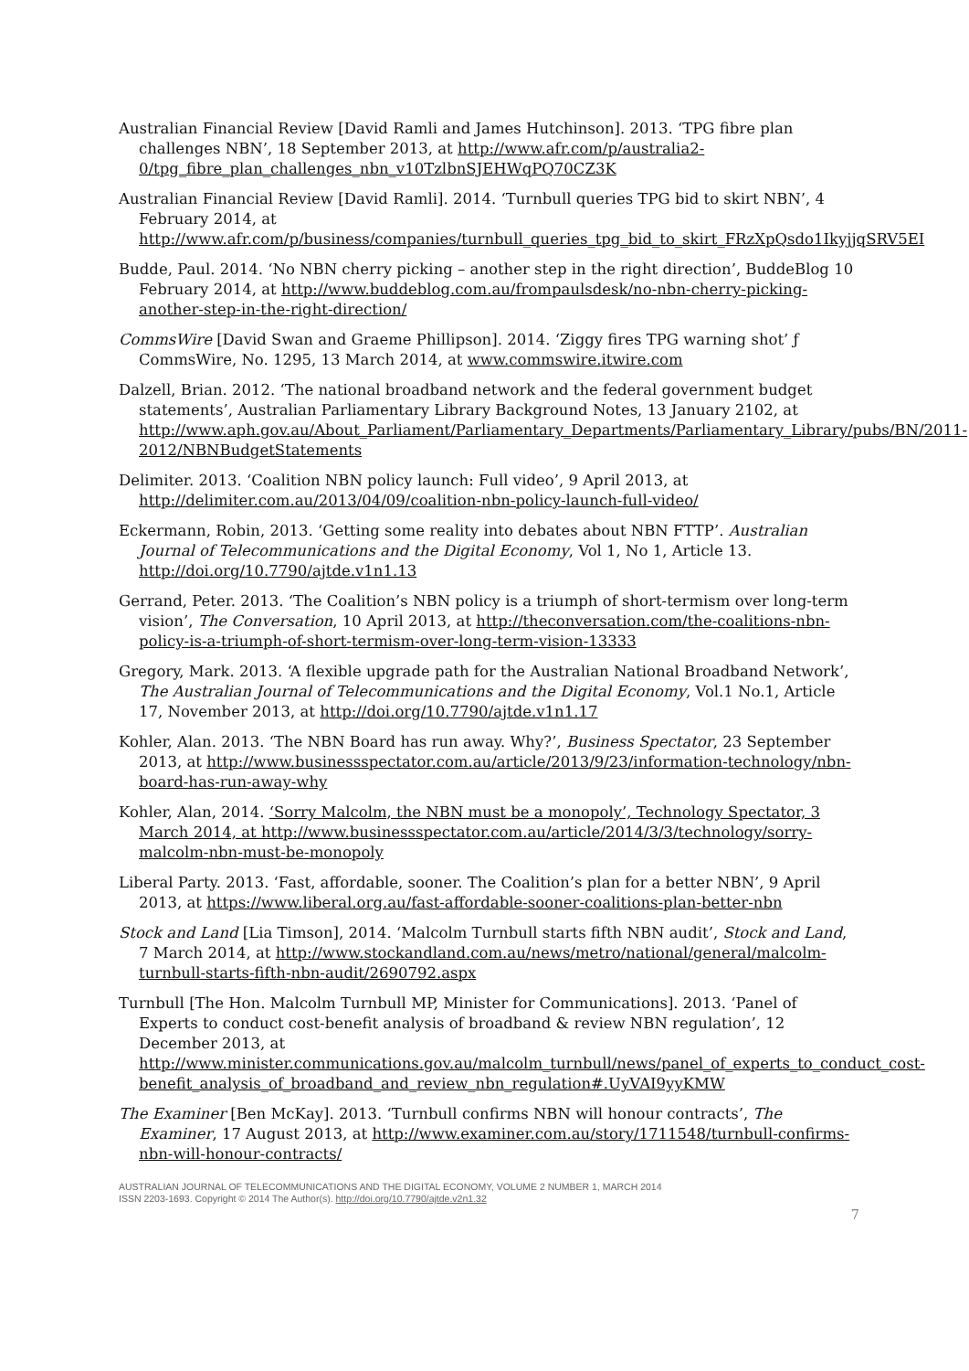Australian Financial Review [David Ramli and James Hutchinson]. 2013. ‘TPG fibre plan challenges NBN’, 18 September 2013, at http://www.afr.com/p/australia2-0/tpg_fibre_plan_challenges_nbn_v10TzlbnSJEHWqPQ70CZ3K
Australian Financial Review [David Ramli]. 2014. ‘Turnbull queries TPG bid to skirt NBN’, 4 February 2014, at http://www.afr.com/p/business/companies/turnbull_queries_tpg_bid_to_skirt_FRzXpQsdo1IkyjjqSRV5EI
Budde, Paul. 2014. ‘No NBN cherry picking – another step in the right direction’, BuddeBlog 10 February 2014, at http://www.buddeblog.com.au/frompaulsdesk/no-nbn-cherry-picking-another-step-in-the-right-direction/
CommsWire [David Swan and Graeme Phillipson]. 2014. ‘Ziggy fires TPG warning shot’ ƒ CommsWire, No. 1295, 13 March 2014, at www.commswire.itwire.com
Dalzell, Brian. 2012. ‘The national broadband network and the federal government budget statements’, Australian Parliamentary Library Background Notes, 13 January 2102, at http://www.aph.gov.au/About_Parliament/Parliamentary_Departments/Parliamentary_Library/pubs/BN/2011-2012/NBNBudgetStatements
Delimiter. 2013. ‘Coalition NBN policy launch: Full video’, 9 April 2013, at http://delimiter.com.au/2013/04/09/coalition-nbn-policy-launch-full-video/
Eckermann, Robin, 2013. ‘Getting some reality into debates about NBN FTTP’. Australian Journal of Telecommunications and the Digital Economy, Vol 1, No 1, Article 13. http://doi.org/10.7790/ajtde.v1n1.13
Gerrand, Peter. 2013. ‘The Coalition’s NBN policy is a triumph of short-termism over long-term vision’, The Conversation, 10 April 2013, at http://theconversation.com/the-coalitions-nbn-policy-is-a-triumph-of-short-termism-over-long-term-vision-13333
Gregory, Mark. 2013. ‘A flexible upgrade path for the Australian National Broadband Network’, The Australian Journal of Telecommunications and the Digital Economy, Vol.1 No.1, Article 17, November 2013, at http://doi.org/10.7790/ajtde.v1n1.17
Kohler, Alan. 2013. ‘The NBN Board has run away. Why?’, Business Spectator, 23 September 2013, at http://www.businessspectator.com.au/article/2013/9/23/information-technology/nbn-board-has-run-away-why
Kohler, Alan, 2014. ‘Sorry Malcolm, the NBN must be a monopoly’, Technology Spectator, 3 March 2014, at http://www.businessspectator.com.au/article/2014/3/3/technology/sorry-malcolm-nbn-must-be-monopoly
Liberal Party. 2013. ‘Fast, affordable, sooner. The Coalition’s plan for a better NBN’, 9 April 2013, at https://www.liberal.org.au/fast-affordable-sooner-coalitions-plan-better-nbn
Stock and Land [Lia Timson], 2014. ‘Malcolm Turnbull starts fifth NBN audit’, Stock and Land, 7 March 2014, at http://www.stockandland.com.au/news/metro/national/general/malcolm-turnbull-starts-fifth-nbn-audit/2690792.aspx
Turnbull [The Hon. Malcolm Turnbull MP, Minister for Communications]. 2013. ‘Panel of Experts to conduct cost-benefit analysis of broadband & review NBN regulation’, 12 December 2013, at http://www.minister.communications.gov.au/malcolm_turnbull/news/panel_of_experts_to_conduct_cost-benefit_analysis_of_broadband_and_review_nbn_regulation#.UyVAI9yyKMW
The Examiner [Ben McKay]. 2013. ‘Turnbull confirms NBN will honour contracts’, The Examiner, 17 August 2013, at http://www.examiner.com.au/story/1711548/turnbull-confirms-nbn-will-honour-contracts/
AUSTRALIAN JOURNAL OF TELECOMMUNICATIONS AND THE DIGITAL ECONOMY, VOLUME 2 NUMBER 1, MARCH 2014
ISSN 2203-1693. Copyright © 2014 The Author(s). http://doi.org/10.7790/ajtde.v2n1.32
7